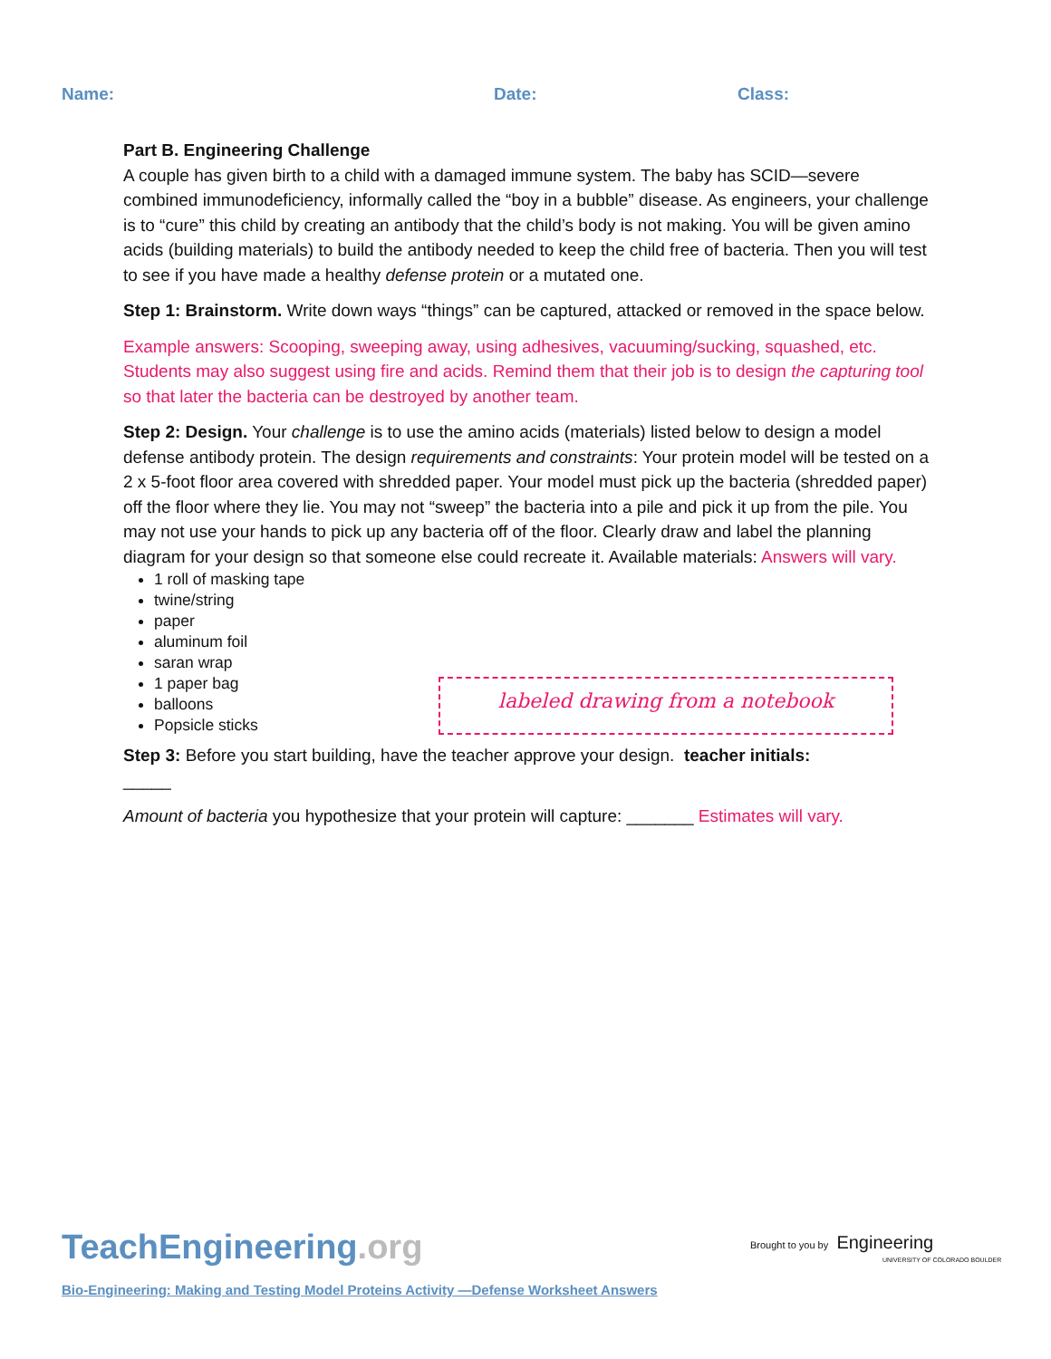Name: Date: Class:
Part B. Engineering Challenge
A couple has given birth to a child with a damaged immune system. The baby has SCID—severe combined immunodeficiency, informally called the “boy in a bubble” disease. As engineers, your challenge is to “cure” this child by creating an antibody that the child’s body is not making. You will be given amino acids (building materials) to build the antibody needed to keep the child free of bacteria. Then you will test to see if you have made a healthy defense protein or a mutated one.
Step 1: Brainstorm. Write down ways “things” can be captured, attacked or removed in the space below.
Example answers: Scooping, sweeping away, using adhesives, vacuuming/sucking, squashed, etc. Students may also suggest using fire and acids. Remind them that their job is to design the capturing tool so that later the bacteria can be destroyed by another team.
Step 2: Design. Your challenge is to use the amino acids (materials) listed below to design a model defense antibody protein. The design requirements and constraints: Your protein model will be tested on a 2 x 5-foot floor area covered with shredded paper. Your model must pick up the bacteria (shredded paper) off the floor where they lie. You may not “sweep” the bacteria into a pile and pick it up from the pile. You may not use your hands to pick up any bacteria off of the floor. Clearly draw and label the planning diagram for your design so that someone else could recreate it. Available materials: Answers will vary.
1 roll of masking tape
twine/string
paper
aluminum foil
saran wrap
1 paper bag
balloons
Popsicle sticks
Step 3: Before you start building, have the teacher approve your design. teacher initials:
_____
Amount of bacteria you hypothesize that your protein will capture: _______ Estimates will vary.
labeled drawing from a notebook
TeachEngineering .org
Brought to you by Engineering
UNIVERSITY OF COLORADO BOULDER
Bio-Engineering: Making and Testing Model Proteins Activity —Defense Worksheet Answers